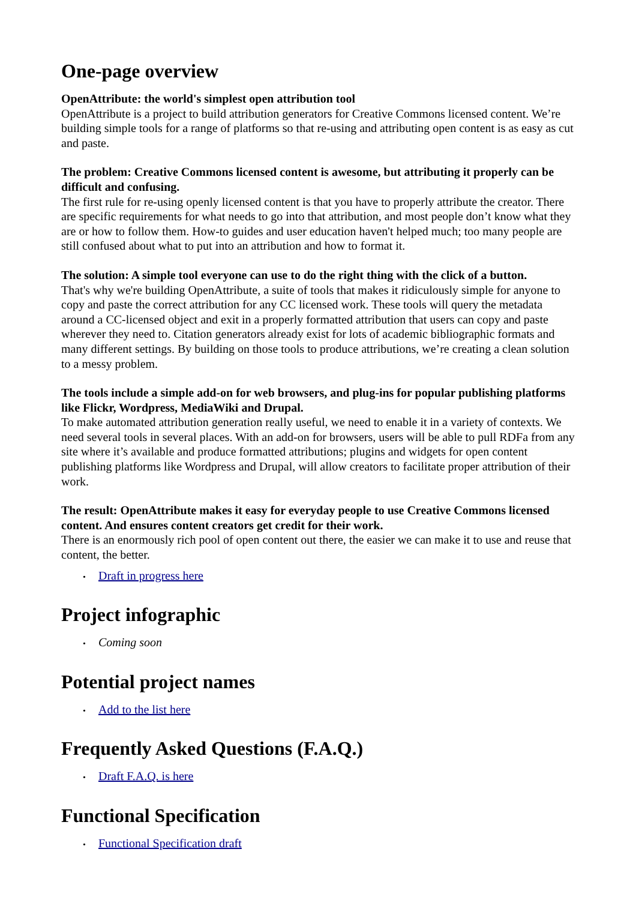One-page overview
OpenAttribute: the world's simplest open attribution tool
OpenAttribute is a project to build attribution generators for Creative Commons licensed content. We’re building simple tools for a range of platforms so that re-using and attributing open content is as easy as cut and paste.
The problem: Creative Commons licensed content is awesome, but attributing it properly can be difficult and confusing.
The first rule for re-using openly licensed content is that you have to properly attribute the creator. There are specific requirements for what needs to go into that attribution, and most people don’t know what they are or how to follow them. How-to guides and user education haven't helped much; too many people are still confused about what to put into an attribution and how to format it.
The solution: A simple tool everyone can use to do the right thing with the click of a button.
That's why we're building OpenAttribute, a suite of tools that makes it ridiculously simple for anyone to copy and paste the correct attribution for any CC licensed work. These tools will query the metadata around a CC-licensed object and exit in a properly formatted attribution that users can copy and paste wherever they need to. Citation generators already exist for lots of academic bibliographic formats and many different settings. By building on those tools to produce attributions, we’re creating a clean solution to a messy problem.
The tools include a simple add-on for web browsers, and plug-ins for popular publishing platforms like Flickr, Wordpress, MediaWiki and Drupal.
To make automated attribution generation really useful, we need to enable it in a variety of contexts. We need several tools in several places. With an add-on for browsers, users will be able to pull RDFa from any site where it’s available and produce formatted attributions; plugins and widgets for open content publishing platforms like Wordpress and Drupal, will allow creators to facilitate proper attribution of their work.
The result: OpenAttribute makes it easy for everyday people to use Creative Commons licensed content. And ensures content creators get credit for their work.
There is an enormously rich pool of open content out there, the easier we can make it to use and reuse that content, the better.
• Draft in progress here
Project infographic
• Coming soon
Potential project names
• Add to the list here
Frequently Asked Questions (F.A.Q.)
• Draft F.A.Q. is here
Functional Specification
• Functional Specification draft